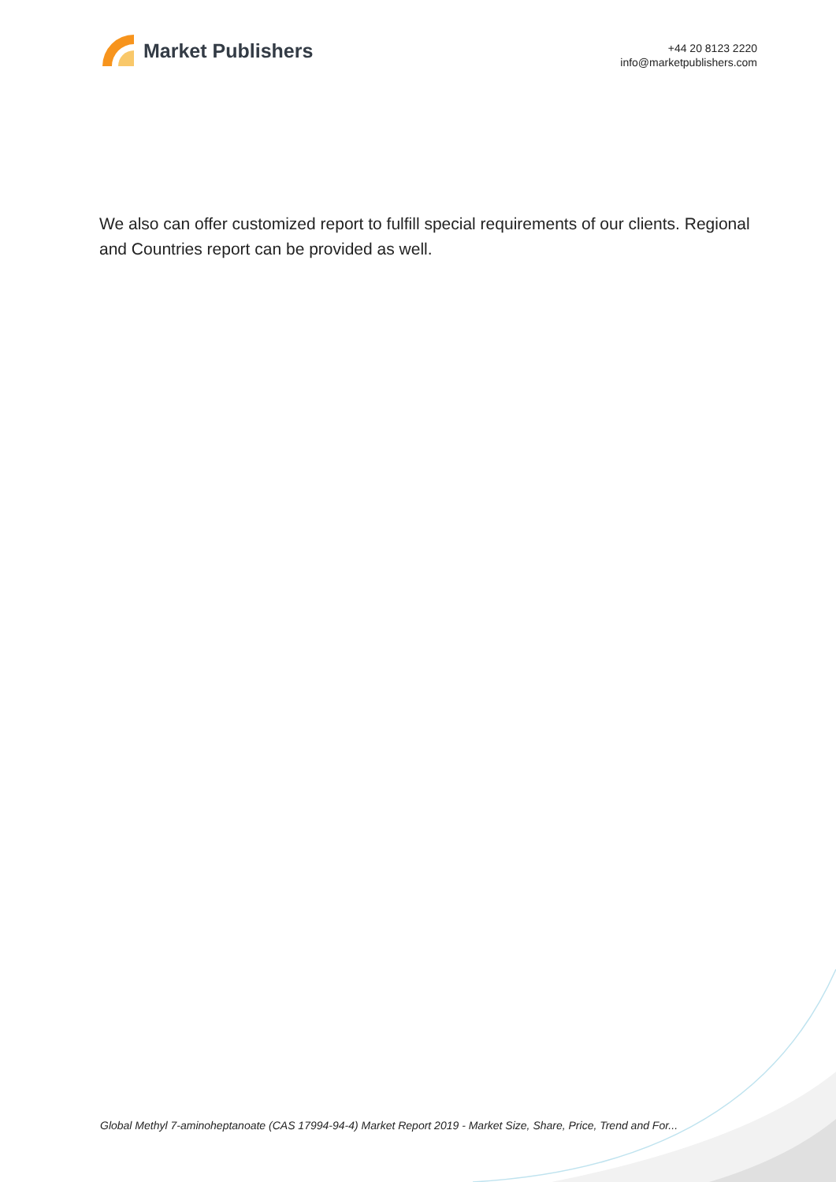Market Publishers
+44 20 8123 2220
info@marketpublishers.com
We also can offer customized report to fulfill special requirements of our clients. Regional and Countries report can be provided as well.
Global Methyl 7-aminoheptanoate (CAS 17994-94-4) Market Report 2019 - Market Size, Share, Price, Trend and For...